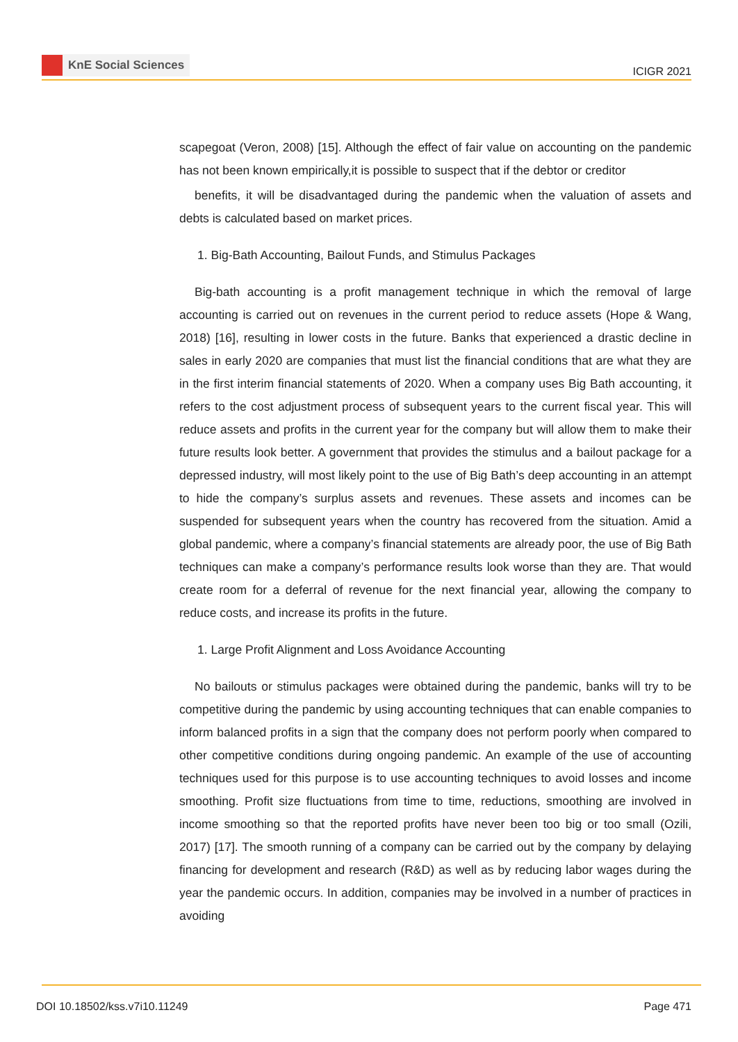KnE Social Sciences
ICIGR 2021
scapegoat (Veron, 2008) [15]. Although the effect of fair value on accounting on the pandemic has not been known empirically,it is possible to suspect that if the debtor or creditor
benefits, it will be disadvantaged during the pandemic when the valuation of assets and debts is calculated based on market prices.
1. Big-Bath Accounting, Bailout Funds, and Stimulus Packages
Big-bath accounting is a profit management technique in which the removal of large accounting is carried out on revenues in the current period to reduce assets (Hope & Wang, 2018) [16], resulting in lower costs in the future. Banks that experienced a drastic decline in sales in early 2020 are companies that must list the financial conditions that are what they are in the first interim financial statements of 2020. When a company uses Big Bath accounting, it refers to the cost adjustment process of subsequent years to the current fiscal year. This will reduce assets and profits in the current year for the company but will allow them to make their future results look better. A government that provides the stimulus and a bailout package for a depressed industry, will most likely point to the use of Big Bath’s deep accounting in an attempt to hide the company’s surplus assets and revenues. These assets and incomes can be suspended for subsequent years when the country has recovered from the situation. Amid a global pandemic, where a company’s financial statements are already poor, the use of Big Bath techniques can make a company’s performance results look worse than they are. That would create room for a deferral of revenue for the next financial year, allowing the company to reduce costs, and increase its profits in the future.
1. Large Profit Alignment and Loss Avoidance Accounting
No bailouts or stimulus packages were obtained during the pandemic, banks will try to be competitive during the pandemic by using accounting techniques that can enable companies to inform balanced profits in a sign that the company does not perform poorly when compared to other competitive conditions during ongoing pandemic. An example of the use of accounting techniques used for this purpose is to use accounting techniques to avoid losses and income smoothing. Profit size fluctuations from time to time, reductions, smoothing are involved in income smoothing so that the reported profits have never been too big or too small (Ozili, 2017) [17]. The smooth running of a company can be carried out by the company by delaying financing for development and research (R&D) as well as by reducing labor wages during the year the pandemic occurs. In addition, companies may be involved in a number of practices in avoiding
DOI 10.18502/kss.v7i10.11249 Page 471